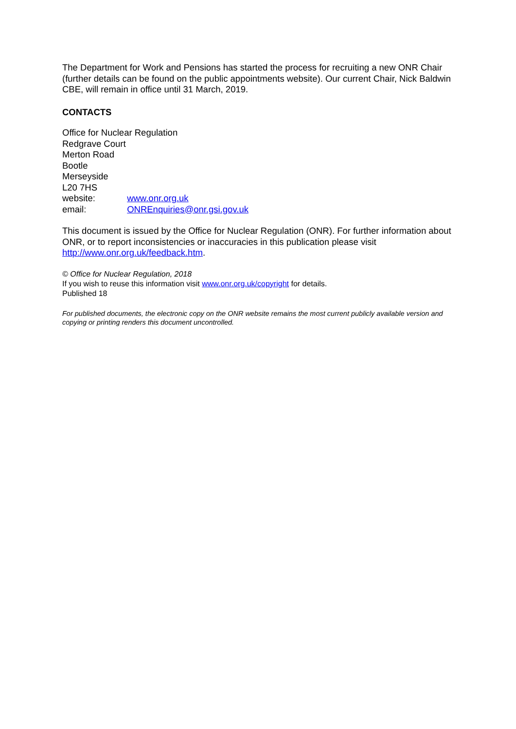The Department for Work and Pensions has started the process for recruiting a new ONR Chair (further details can be found on the public appointments website). Our current Chair, Nick Baldwin CBE, will remain in office until 31 March, 2019.
CONTACTS
Office for Nuclear Regulation
Redgrave Court
Merton Road
Bootle
Merseyside
L20 7HS
website: www.onr.org.uk
email: ONREnquiries@onr.gsi.gov.uk
This document is issued by the Office for Nuclear Regulation (ONR). For further information about ONR, or to report inconsistencies or inaccuracies in this publication please visit http://www.onr.org.uk/feedback.htm.
© Office for Nuclear Regulation, 2018
If you wish to reuse this information visit www.onr.org.uk/copyright for details.
Published 18
For published documents, the electronic copy on the ONR website remains the most current publicly available version and copying or printing renders this document uncontrolled.